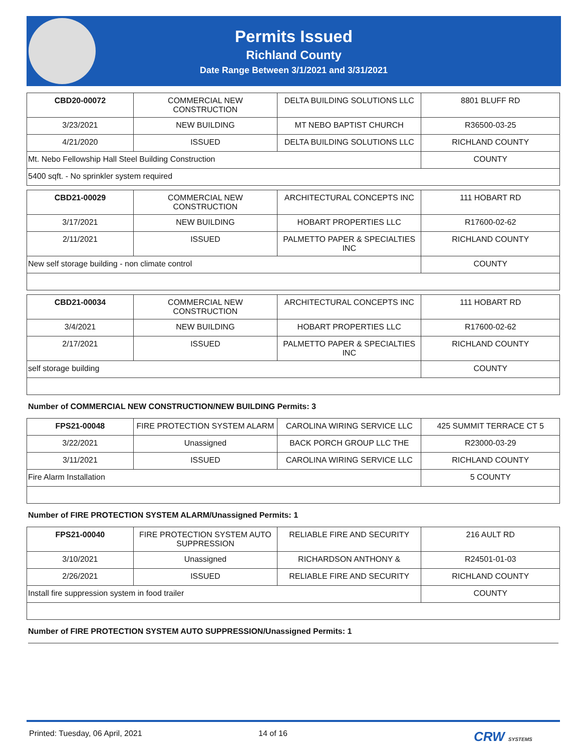Permits Issued
Richland County
Date Range Between 3/1/2021 and 3/31/2021
| CBD20-00072 | COMMERCIAL NEW CONSTRUCTION | DELTA BUILDING SOLUTIONS LLC | 8801 BLUFF RD |
| 3/23/2021 | NEW BUILDING | MT NEBO BAPTIST CHURCH | R36500-03-25 |
| 4/21/2020 | ISSUED | DELTA BUILDING SOLUTIONS LLC | RICHLAND COUNTY |
| Mt. Nebo Fellowship Hall Steel Building Construction | | | COUNTY |
| 5400 sqft. - No sprinkler system required | | | |
| CBD21-00029 | COMMERCIAL NEW CONSTRUCTION | ARCHITECTURAL CONCEPTS INC | 111 HOBART RD |
| 3/17/2021 | NEW BUILDING | HOBART PROPERTIES LLC | R17600-02-62 |
| 2/11/2021 | ISSUED | PALMETTO PAPER & SPECIALTIES INC | RICHLAND COUNTY |
| New self storage building - non climate control | | | COUNTY |
| CBD21-00034 | COMMERCIAL NEW CONSTRUCTION | ARCHITECTURAL CONCEPTS INC | 111 HOBART RD |
| 3/4/2021 | NEW BUILDING | HOBART PROPERTIES LLC | R17600-02-62 |
| 2/17/2021 | ISSUED | PALMETTO PAPER & SPECIALTIES INC | RICHLAND COUNTY |
| self storage building | | | COUNTY |
Number of COMMERCIAL NEW CONSTRUCTION/NEW BUILDING Permits: 3
| FPS21-00048 | FIRE PROTECTION SYSTEM ALARM | CAROLINA WIRING SERVICE LLC | 425 SUMMIT TERRACE CT 5 |
| 3/22/2021 | Unassigned | BACK PORCH GROUP LLC THE | R23000-03-29 |
| 3/11/2021 | ISSUED | CAROLINA WIRING SERVICE LLC | RICHLAND COUNTY |
| Fire Alarm Installation | | | 5 COUNTY |
Number of FIRE PROTECTION SYSTEM ALARM/Unassigned Permits: 1
| FPS21-00040 | FIRE PROTECTION SYSTEM AUTO SUPPRESSION | RELIABLE FIRE AND SECURITY | 216 AULT RD |
| 3/10/2021 | Unassigned | RICHARDSON ANTHONY & | R24501-01-03 |
| 2/26/2021 | ISSUED | RELIABLE FIRE AND SECURITY | RICHLAND COUNTY |
| Install fire suppression system in food trailer | | | COUNTY |
Number of FIRE PROTECTION SYSTEM AUTO SUPPRESSION/Unassigned Permits: 1
Printed: Tuesday, 06 April, 2021 14 of 16 CRW SYSTEMS